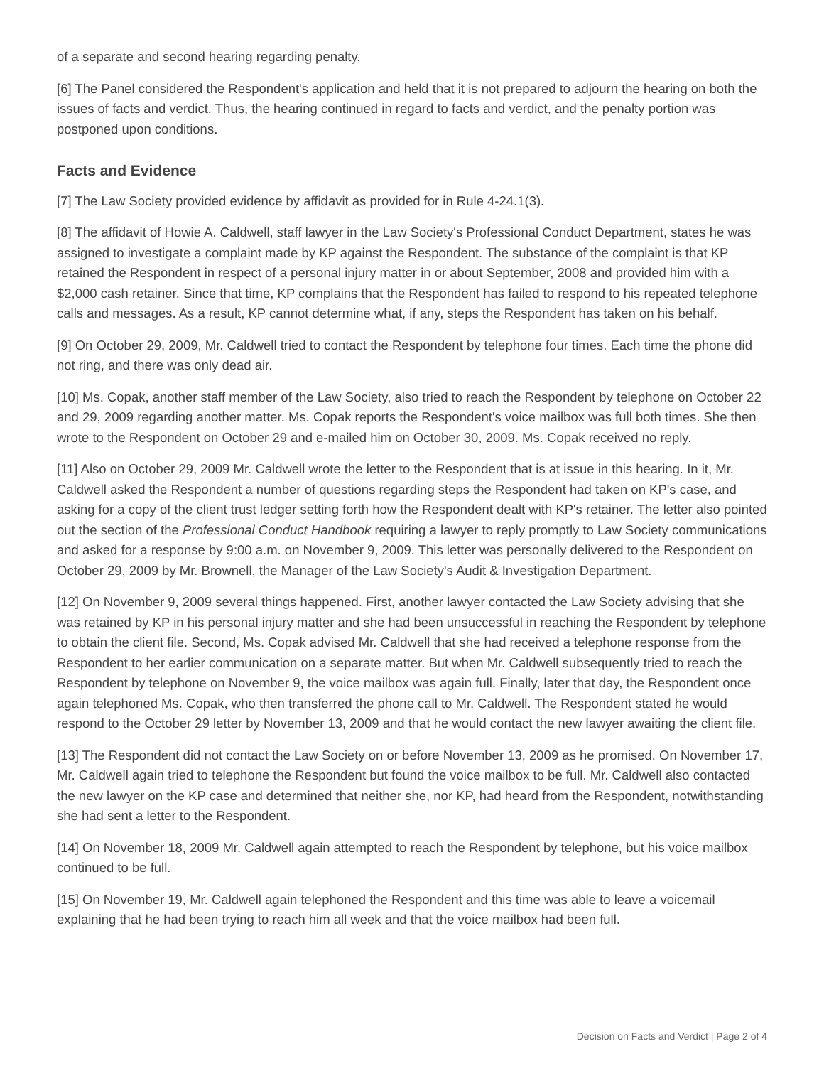of a separate and second hearing regarding penalty.
[6] The Panel considered the Respondent's application and held that it is not prepared to adjourn the hearing on both the issues of facts and verdict. Thus, the hearing continued in regard to facts and verdict, and the penalty portion was postponed upon conditions.
Facts and Evidence
[7] The Law Society provided evidence by affidavit as provided for in Rule 4-24.1(3).
[8] The affidavit of Howie A. Caldwell, staff lawyer in the Law Society's Professional Conduct Department, states he was assigned to investigate a complaint made by KP against the Respondent. The substance of the complaint is that KP retained the Respondent in respect of a personal injury matter in or about September, 2008 and provided him with a $2,000 cash retainer. Since that time, KP complains that the Respondent has failed to respond to his repeated telephone calls and messages. As a result, KP cannot determine what, if any, steps the Respondent has taken on his behalf.
[9] On October 29, 2009, Mr. Caldwell tried to contact the Respondent by telephone four times. Each time the phone did not ring, and there was only dead air.
[10] Ms. Copak, another staff member of the Law Society, also tried to reach the Respondent by telephone on October 22 and 29, 2009 regarding another matter. Ms. Copak reports the Respondent's voice mailbox was full both times. She then wrote to the Respondent on October 29 and e-mailed him on October 30, 2009. Ms. Copak received no reply.
[11] Also on October 29, 2009 Mr. Caldwell wrote the letter to the Respondent that is at issue in this hearing. In it, Mr. Caldwell asked the Respondent a number of questions regarding steps the Respondent had taken on KP's case, and asking for a copy of the client trust ledger setting forth how the Respondent dealt with KP's retainer. The letter also pointed out the section of the Professional Conduct Handbook requiring a lawyer to reply promptly to Law Society communications and asked for a response by 9:00 a.m. on November 9, 2009. This letter was personally delivered to the Respondent on October 29, 2009 by Mr. Brownell, the Manager of the Law Society's Audit & Investigation Department.
[12] On November 9, 2009 several things happened. First, another lawyer contacted the Law Society advising that she was retained by KP in his personal injury matter and she had been unsuccessful in reaching the Respondent by telephone to obtain the client file. Second, Ms. Copak advised Mr. Caldwell that she had received a telephone response from the Respondent to her earlier communication on a separate matter. But when Mr. Caldwell subsequently tried to reach the Respondent by telephone on November 9, the voice mailbox was again full. Finally, later that day, the Respondent once again telephoned Ms. Copak, who then transferred the phone call to Mr. Caldwell. The Respondent stated he would respond to the October 29 letter by November 13, 2009 and that he would contact the new lawyer awaiting the client file.
[13] The Respondent did not contact the Law Society on or before November 13, 2009 as he promised. On November 17, Mr. Caldwell again tried to telephone the Respondent but found the voice mailbox to be full. Mr. Caldwell also contacted the new lawyer on the KP case and determined that neither she, nor KP, had heard from the Respondent, notwithstanding she had sent a letter to the Respondent.
[14] On November 18, 2009 Mr. Caldwell again attempted to reach the Respondent by telephone, but his voice mailbox continued to be full.
[15] On November 19, Mr. Caldwell again telephoned the Respondent and this time was able to leave a voicemail explaining that he had been trying to reach him all week and that the voice mailbox had been full.
Decision on Facts and Verdict | Page 2 of 4